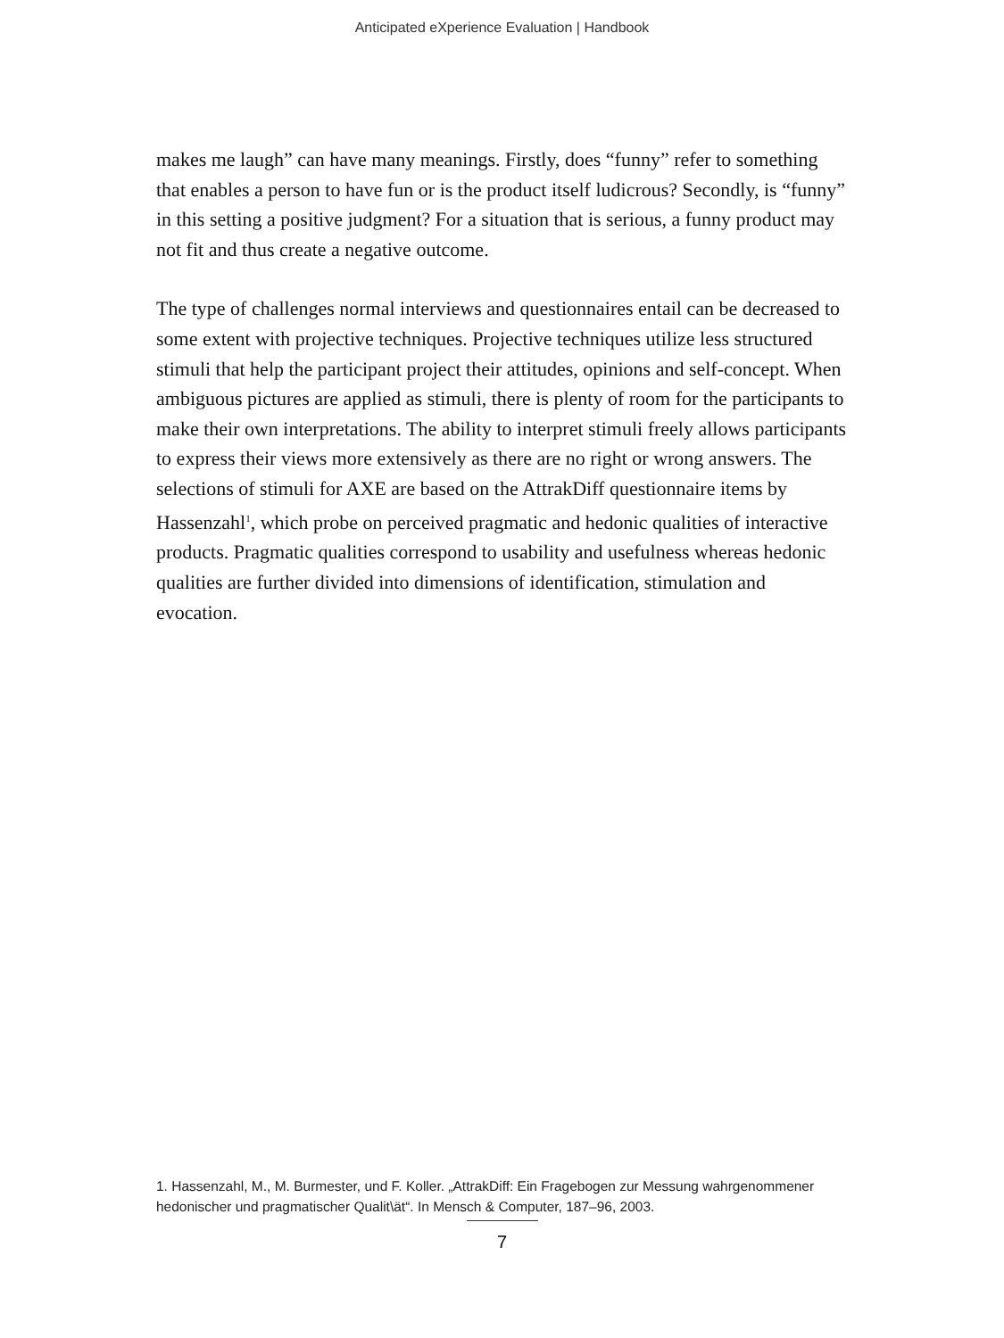Anticipated eXperience Evaluation | Handbook
makes me laugh” can have many meanings. Firstly, does “funny” refer to something that enables a person to have fun or is the product itself ludicrous? Secondly, is “funny” in this setting a positive judgment? For a situation that is serious, a funny product may not fit and thus create a negative outcome.
The type of challenges normal interviews and questionnaires entail can be decreased to some extent with projective techniques. Projective techniques utilize less structured stimuli that help the participant project their attitudes, opinions and self-concept. When ambiguous pictures are applied as stimuli, there is plenty of room for the participants to make their own interpretations. The ability to interpret stimuli freely allows participants to express their views more extensively as there are no right or wrong answers. The selections of stimuli for AXE are based on the AttrakDiff questionnaire items by Hassenzahl<sup>1</sup>, which probe on perceived pragmatic and hedonic qualities of interactive products. Pragmatic qualities correspond to usability and usefulness whereas hedonic qualities are further divided into dimensions of identification, stimulation and evocation.
1. Hassenzahl, M., M. Burmester, und F. Koller. „AttrakDiff: Ein Fragebogen zur Messung wahrgenommener hedonischer und pragmatischer Qualit\ät“. In Mensch & Computer, 187–96, 2003.
7